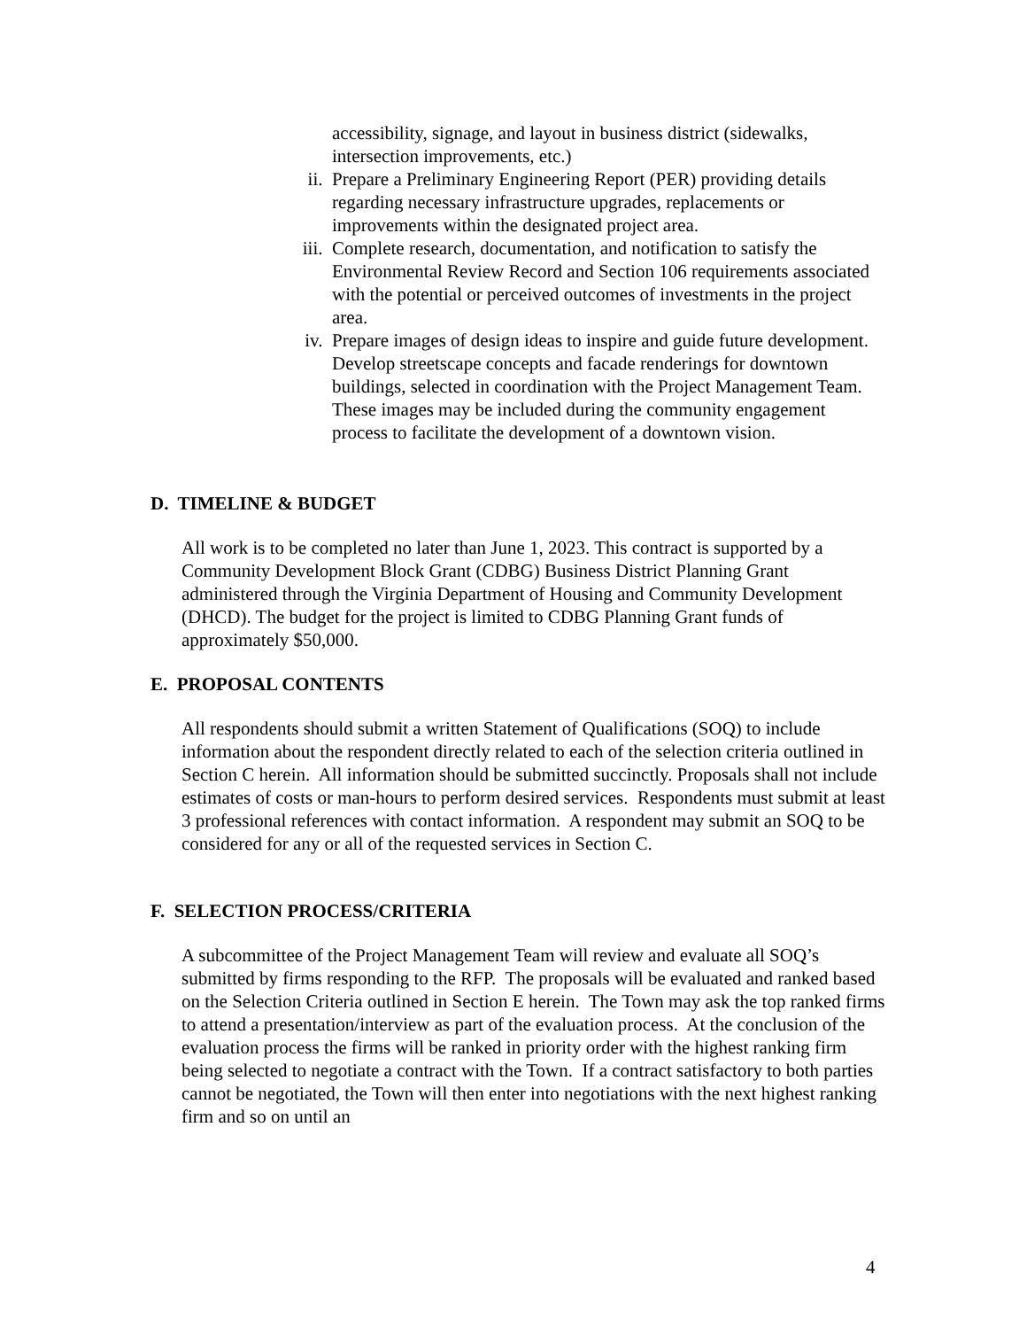accessibility, signage, and layout in business district (sidewalks, intersection improvements, etc.)
ii. Prepare a Preliminary Engineering Report (PER) providing details regarding necessary infrastructure upgrades, replacements or improvements within the designated project area.
iii. Complete research, documentation, and notification to satisfy the Environmental Review Record and Section 106 requirements associated with the potential or perceived outcomes of investments in the project area.
iv. Prepare images of design ideas to inspire and guide future development. Develop streetscape concepts and facade renderings for downtown buildings, selected in coordination with the Project Management Team. These images may be included during the community engagement process to facilitate the development of a downtown vision.
D. TIMELINE & BUDGET
All work is to be completed no later than June 1, 2023. This contract is supported by a Community Development Block Grant (CDBG) Business District Planning Grant administered through the Virginia Department of Housing and Community Development (DHCD). The budget for the project is limited to CDBG Planning Grant funds of approximately $50,000.
E. PROPOSAL CONTENTS
All respondents should submit a written Statement of Qualifications (SOQ) to include information about the respondent directly related to each of the selection criteria outlined in Section C herein. All information should be submitted succinctly. Proposals shall not include estimates of costs or man-hours to perform desired services. Respondents must submit at least 3 professional references with contact information. A respondent may submit an SOQ to be considered for any or all of the requested services in Section C.
F. SELECTION PROCESS/CRITERIA
A subcommittee of the Project Management Team will review and evaluate all SOQ’s submitted by firms responding to the RFP. The proposals will be evaluated and ranked based on the Selection Criteria outlined in Section E herein. The Town may ask the top ranked firms to attend a presentation/interview as part of the evaluation process. At the conclusion of the evaluation process the firms will be ranked in priority order with the highest ranking firm being selected to negotiate a contract with the Town. If a contract satisfactory to both parties cannot be negotiated, the Town will then enter into negotiations with the next highest ranking firm and so on until an
4